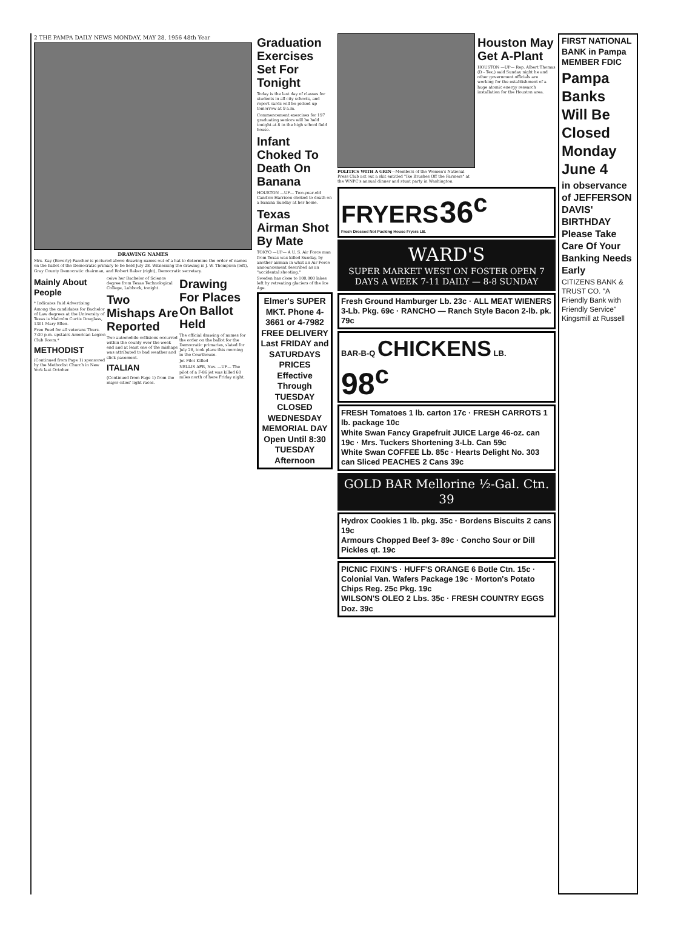2 THE PAMPA DAILY NEWS MONDAY, MAY 28, 1956 48th Year
DRAWING NAMES
Mrs. Kay (Beverly) Fancher is pictured above drawing names out of a hat to determine the order of names on the ballot of the Democratic primary to be held July 28. Witnessing the drawing is J. W. Thompson (left), Gray County Democratic chairman, and Robert Baker (right), Democratic secretary.
Mainly About People
* Indicates Paid Advertising
Among the candidates for Bachelor of Law degrees at the University of Texas is Malcolm Curtis Douglass, 1301 Mary Ellen.
Free Feed for all veterans Thurs. 7:30 p.m. upstairs American Legion Club Room.*
METHODIST
(Continued from Page 1) sponsored by the Methodist Church in New York last October.
ceive her Bachelor of Science degree from Texas Technological College, Lubbock, tonight.
Two Mishaps Are Reported
Two automobile collisions occurred within the county over the week end and at least one of the mishaps was attributed to bad weather and slick pavement.
ITALIAN
(Continued from Page 1) from the major cities' light races.
Drawing For Places On Ballot Held
The official drawing of names for the order on the ballot for the Democratic primaries, slated for July 28, took place this morning in the Courthouse.
Jet Pilot Killed
NELLIS AFB, Nev. —UP— The pilot of a F-86 jet was killed 60 miles north of here Friday night.
Graduation Exercises Set For Tonight
Today is the last day of classes for students in all city schools, and report cards will be picked up tomorrow at 9 a.m.
Commencement exercises for 197 graduating seniors will be held tonight at 8 in the high school field house.
Infant Choked To Death On Banana
HOUSTON —UP— Two-year-old Candice Harrison choked to death on a banana Sunday at her home.
Texas Airman Shot By Mate
TOKYO —UP— A U. S. Air Force man from Texas was killed Sunday, by another airman in what an Air Force announcement described as an "accidental shooting."
Sweden has close to 100,000 lakes left by retreating glaciers of the Ice Age.
Elmer's SUPER MKT. Phone 4-3661 or 4-7982 FREE DELIVERY Last FRIDAY and SATURDAYS PRICES Effective Through TUESDAY
CLOSED WEDNESDAY MEMORIAL DAY Open Until 8:30 TUESDAY Afternoon
POLITICS WITH A GRIN—Members of the Women's National Press Club act out a skit entitled "Ike Brushes Off the Farmers" at the WNPC's annual dinner and stunt party in Washington.
Houston May Get A-Plant
HOUSTON —UP— Rep. Albert Thomas (D - Tex.) said Sunday night he and other government officials are working for the establishment of a huge atomic energy research installation for the Houston area.
FRYERS 36<sup>c</sup>
Fresh Dressed Not Packing House Fryers LB.
WARD'S
SUPER MARKET WEST ON FOSTER OPEN 7 DAYS A WEEK 7-11 DAILY — 8-8 SUNDAY
Fresh Ground Hamburger Lb. 23c · ALL MEAT WIENERS 3-Lb. Pkg. 69c · RANCHO — Ranch Style Bacon 2-lb. pk. 79c
BAR-B-Q CHICKENS LB. 98<sup>c</sup>
FRESH Tomatoes 1 lb. carton 17c · FRESH CARROTS 1 lb. package 10c
White Swan Fancy Grapefruit JUICE Large 46-oz. can 19c · Mrs. Tuckers Shortening 3-Lb. Can 59c
White Swan COFFEE Lb. 85c · Hearts Delight No. 303 can Sliced PEACHES 2 Cans 39c
GOLD BAR Mellorine ½-Gal. Ctn. 39
Hydrox Cookies 1 lb. pkg. 35c · Bordens Biscuits 2 cans 19c
Armours Chopped Beef 3- 89c · Concho Sour or Dill Pickles qt. 19c
PICNIC FIXIN'S · HUFF'S ORANGE 6 Botle Ctn. 15c · Colonial Van. Wafers Package 19c · Morton's Potato Chips Reg. 25c Pkg. 19c
WILSON'S OLEO 2 Lbs. 35c · FRESH COUNTRY EGGS Doz. 39c
FIRST NATIONAL BANK in Pampa MEMBER FDIC
Pampa Banks Will Be Closed Monday June 4
in observance of JEFFERSON DAVIS' BIRTHDAY Please Take Care Of Your Banking Needs Early
CITIZENS BANK & TRUST CO. "A Friendly Bank with Friendly Service" Kingsmill at Russell